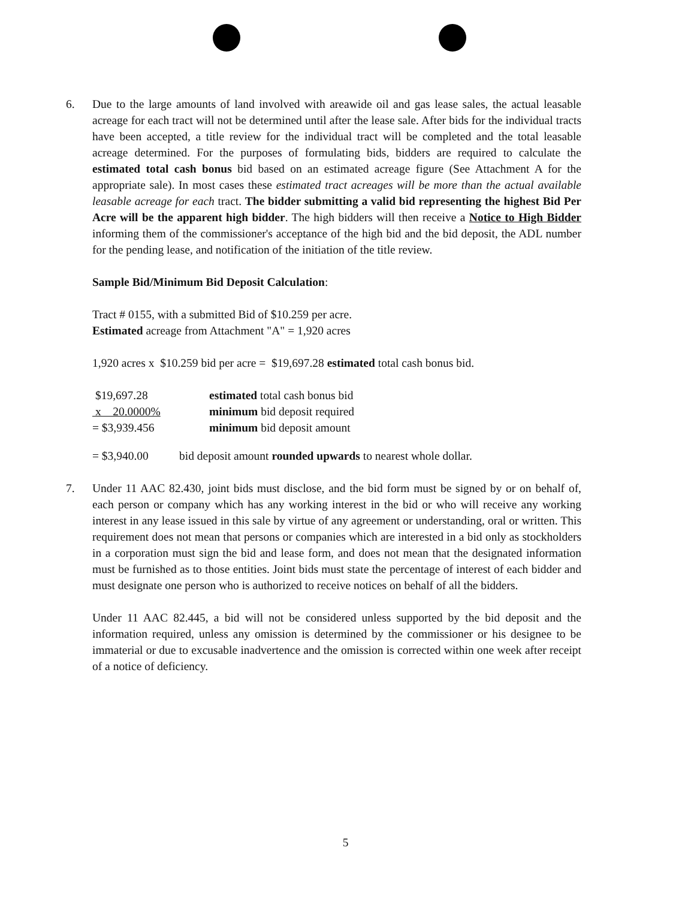6. Due to the large amounts of land involved with areawide oil and gas lease sales, the actual leasable acreage for each tract will not be determined until after the lease sale. After bids for the individual tracts have been accepted, a title review for the individual tract will be completed and the total leasable acreage determined. For the purposes of formulating bids, bidders are required to calculate the estimated total cash bonus bid based on an estimated acreage figure (See Attachment A for the appropriate sale). In most cases these estimated tract acreages will be more than the actual available leasable acreage for each tract. The bidder submitting a valid bid representing the highest Bid Per Acre will be the apparent high bidder. The high bidders will then receive a Notice to High Bidder informing them of the commissioner's acceptance of the high bid and the bid deposit, the ADL number for the pending lease, and notification of the initiation of the title review.
Sample Bid/Minimum Bid Deposit Calculation:
Tract # 0155, with a submitted Bid of $10.259 per acre.
Estimated acreage from Attachment "A" = 1,920 acres
1,920 acres x $10.259 bid per acre = $19,697.28 estimated total cash bonus bid.
| $19,697.28 | estimated total cash bonus bid |
| x 20.0000% | minimum bid deposit required |
| = $3,939.456 | minimum bid deposit amount |
| = $3,940.00 | bid deposit amount rounded upwards to nearest whole dollar. |
7. Under 11 AAC 82.430, joint bids must disclose, and the bid form must be signed by or on behalf of, each person or company which has any working interest in the bid or who will receive any working interest in any lease issued in this sale by virtue of any agreement or understanding, oral or written. This requirement does not mean that persons or companies which are interested in a bid only as stockholders in a corporation must sign the bid and lease form, and does not mean that the designated information must be furnished as to those entities. Joint bids must state the percentage of interest of each bidder and must designate one person who is authorized to receive notices on behalf of all the bidders.
Under 11 AAC 82.445, a bid will not be considered unless supported by the bid deposit and the information required, unless any omission is determined by the commissioner or his designee to be immaterial or due to excusable inadvertence and the omission is corrected within one week after receipt of a notice of deficiency.
5